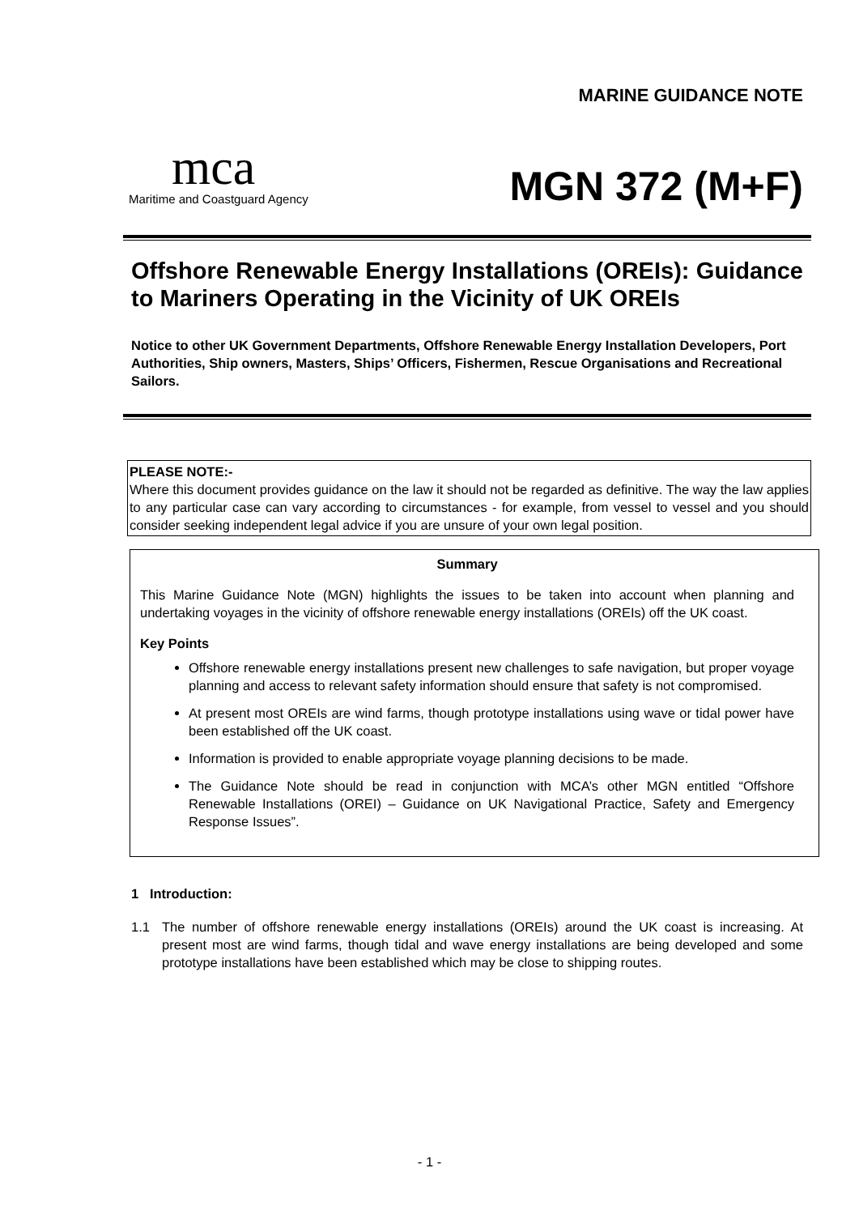mca
Maritime and Coastguard Agency
MARINE GUIDANCE NOTE
MGN 372 (M+F)
Offshore Renewable Energy Installations (OREIs): Guidance to Mariners Operating in the Vicinity of UK OREIs
Notice to other UK Government Departments, Offshore Renewable Energy Installation Developers, Port Authorities, Ship owners, Masters, Ships’ Officers, Fishermen, Rescue Organisations and Recreational Sailors.
PLEASE NOTE:-
Where this document provides guidance on the law it should not be regarded as definitive. The way the law applies to any particular case can vary according to circumstances - for example, from vessel to vessel and you should consider seeking independent legal advice if you are unsure of your own legal position.
Summary
This Marine Guidance Note (MGN) highlights the issues to be taken into account when planning and undertaking voyages in the vicinity of offshore renewable energy installations (OREIs) off the UK coast.
Key Points
Offshore renewable energy installations present new challenges to safe navigation, but proper voyage planning and access to relevant safety information should ensure that safety is not compromised.
At present most OREIs are wind farms, though prototype installations using wave or tidal power have been established off the UK coast.
Information is provided to enable appropriate voyage planning decisions to be made.
The Guidance Note should be read in conjunction with MCA’s other MGN entitled “Offshore Renewable Installations (OREI) – Guidance on UK Navigational Practice, Safety and Emergency Response Issues”.
1 Introduction:
1.1 The number of offshore renewable energy installations (OREIs) around the UK coast is increasing. At present most are wind farms, though tidal and wave energy installations are being developed and some prototype installations have been established which may be close to shipping routes.
- 1 -